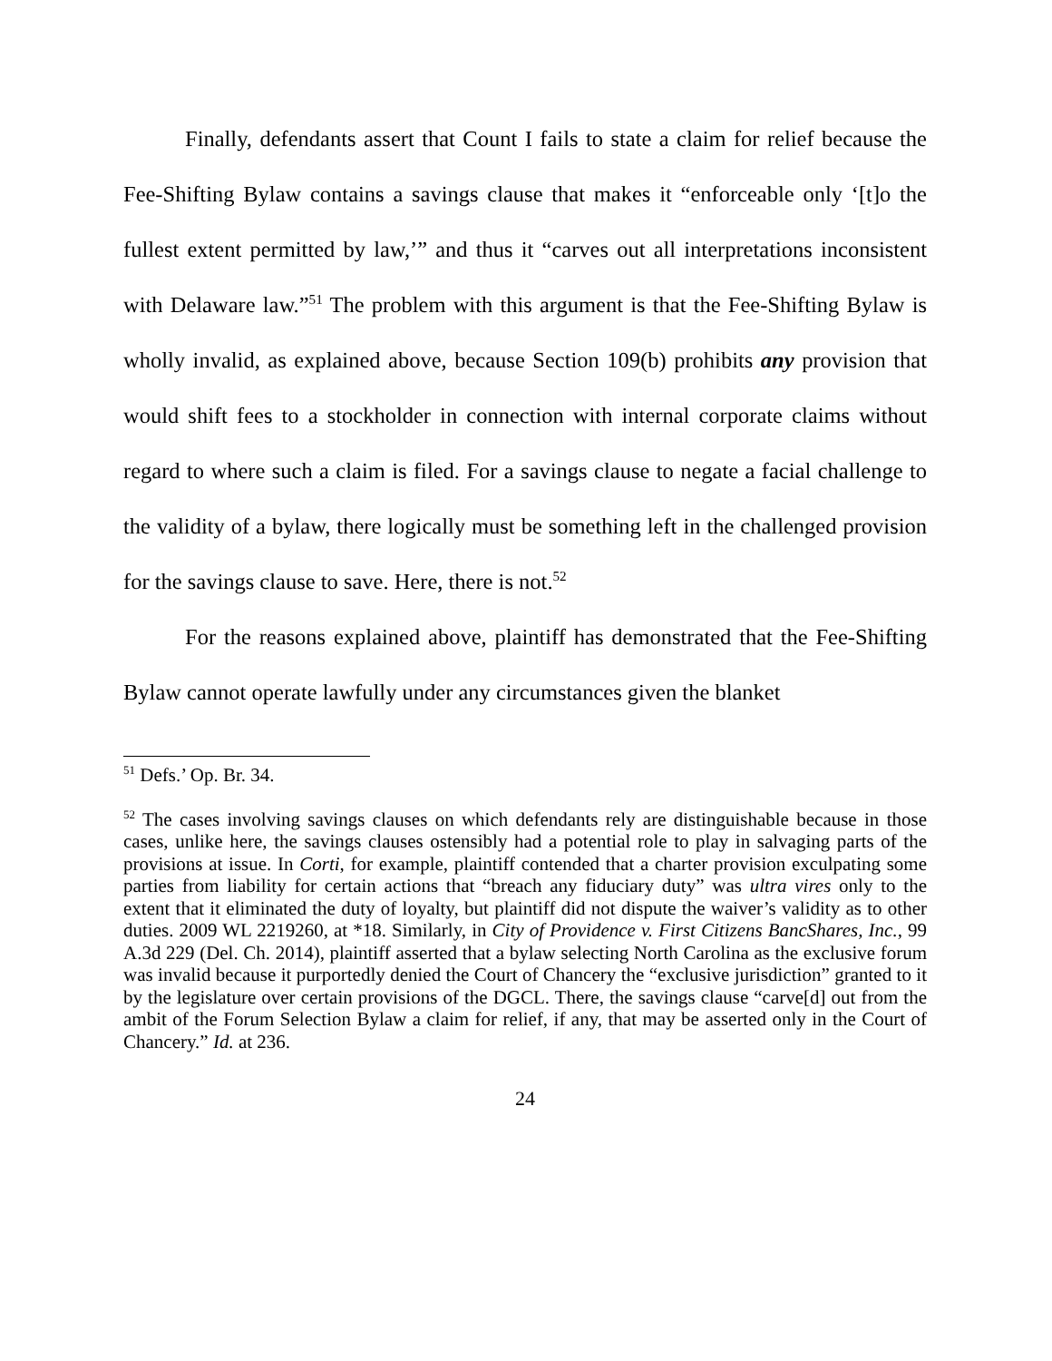Finally, defendants assert that Count I fails to state a claim for relief because the Fee-Shifting Bylaw contains a savings clause that makes it “enforceable only ‘[t]o the fullest extent permitted by law,’” and thus it “carves out all interpretations inconsistent with Delaware law.”<sup>51</sup> The problem with this argument is that the Fee-Shifting Bylaw is wholly invalid, as explained above, because Section 109(b) prohibits any provision that would shift fees to a stockholder in connection with internal corporate claims without regard to where such a claim is filed. For a savings clause to negate a facial challenge to the validity of a bylaw, there logically must be something left in the challenged provision for the savings clause to save. Here, there is not.<sup>52</sup>
For the reasons explained above, plaintiff has demonstrated that the Fee-Shifting Bylaw cannot operate lawfully under any circumstances given the blanket
<sup>51</sup> Defs.’ Op. Br. 34.
<sup>52</sup> The cases involving savings clauses on which defendants rely are distinguishable because in those cases, unlike here, the savings clauses ostensibly had a potential role to play in salvaging parts of the provisions at issue. In Corti, for example, plaintiff contended that a charter provision exculpating some parties from liability for certain actions that “breach any fiduciary duty” was ultra vires only to the extent that it eliminated the duty of loyalty, but plaintiff did not dispute the waiver’s validity as to other duties. 2009 WL 2219260, at *18. Similarly, in City of Providence v. First Citizens BancShares, Inc., 99 A.3d 229 (Del. Ch. 2014), plaintiff asserted that a bylaw selecting North Carolina as the exclusive forum was invalid because it purportedly denied the Court of Chancery the “exclusive jurisdiction” granted to it by the legislature over certain provisions of the DGCL. There, the savings clause “carve[d] out from the ambit of the Forum Selection Bylaw a claim for relief, if any, that may be asserted only in the Court of Chancery.” Id. at 236.
24